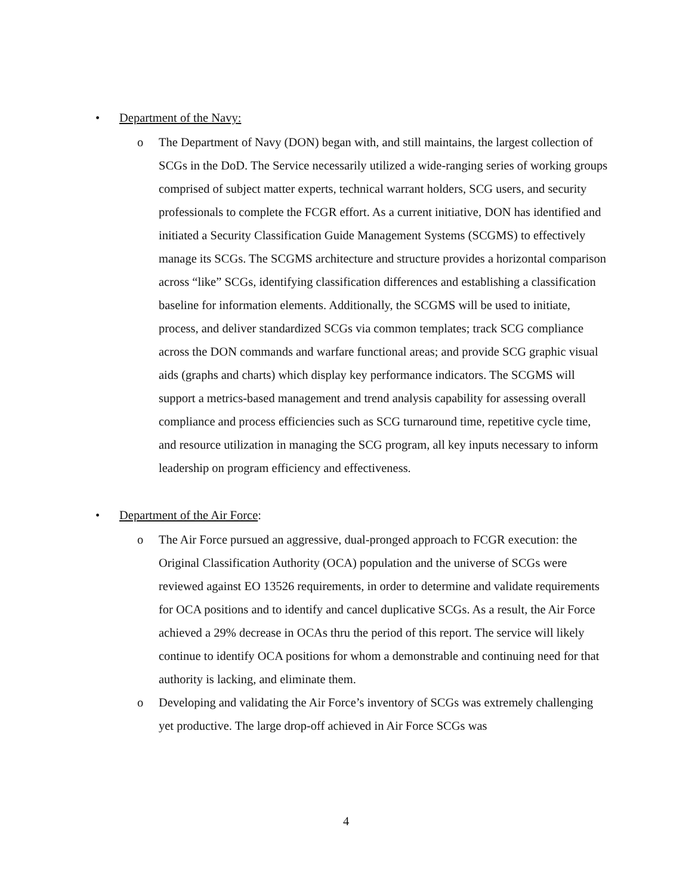• Department of the Navy:
o The Department of Navy (DON) began with, and still maintains, the largest collection of SCGs in the DoD. The Service necessarily utilized a wide-ranging series of working groups comprised of subject matter experts, technical warrant holders, SCG users, and security professionals to complete the FCGR effort. As a current initiative, DON has identified and initiated a Security Classification Guide Management Systems (SCGMS) to effectively manage its SCGs. The SCGMS architecture and structure provides a horizontal comparison across “like” SCGs, identifying classification differences and establishing a classification baseline for information elements. Additionally, the SCGMS will be used to initiate, process, and deliver standardized SCGs via common templates; track SCG compliance across the DON commands and warfare functional areas; and provide SCG graphic visual aids (graphs and charts) which display key performance indicators. The SCGMS will support a metrics-based management and trend analysis capability for assessing overall compliance and process efficiencies such as SCG turnaround time, repetitive cycle time, and resource utilization in managing the SCG program, all key inputs necessary to inform leadership on program efficiency and effectiveness.
• Department of the Air Force:
o The Air Force pursued an aggressive, dual-pronged approach to FCGR execution: the Original Classification Authority (OCA) population and the universe of SCGs were reviewed against EO 13526 requirements, in order to determine and validate requirements for OCA positions and to identify and cancel duplicative SCGs. As a result, the Air Force achieved a 29% decrease in OCAs thru the period of this report. The service will likely continue to identify OCA positions for whom a demonstrable and continuing need for that authority is lacking, and eliminate them.
o Developing and validating the Air Force’s inventory of SCGs was extremely challenging yet productive. The large drop-off achieved in Air Force SCGs was
4